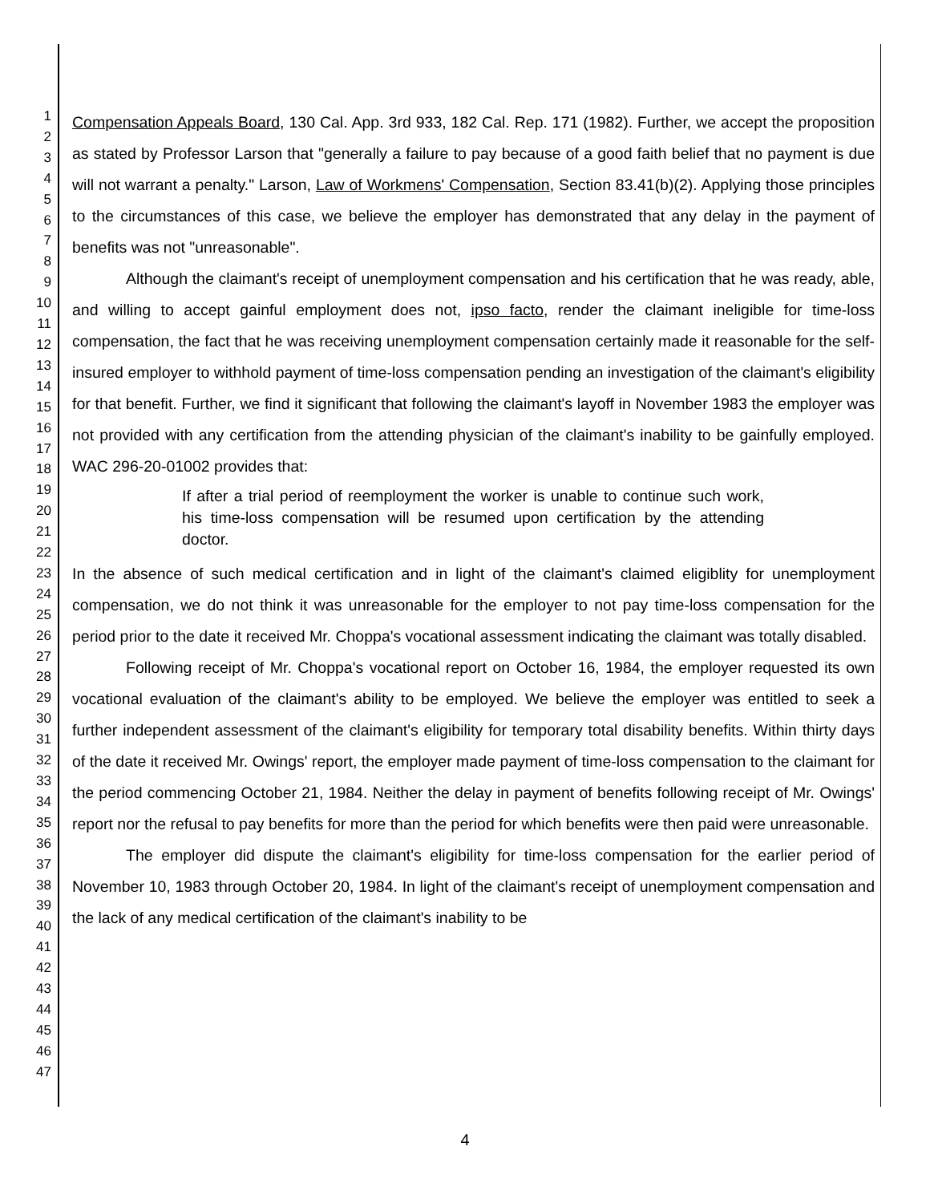1
2
3
4
5
6
7
8
9
10
11
12
13
14
15
16
17
18
19
20
21
22
23
24
25
26
27
28
29
30
31
32
33
34
35
36
37
38
39
40
41
42
43
44
45
46
47
Compensation Appeals Board, 130 Cal. App. 3rd 933, 182 Cal. Rep. 171 (1982). Further, we accept the proposition as stated by Professor Larson that "generally a failure to pay because of a good faith belief that no payment is due will not warrant a penalty." Larson, Law of Workmens' Compensation, Section 83.41(b)(2). Applying those principles to the circumstances of this case, we believe the employer has demonstrated that any delay in the payment of benefits was not "unreasonable".
Although the claimant's receipt of unemployment compensation and his certification that he was ready, able, and willing to accept gainful employment does not, ipso facto, render the claimant ineligible for time-loss compensation, the fact that he was receiving unemployment compensation certainly made it reasonable for the self-insured employer to withhold payment of time-loss compensation pending an investigation of the claimant's eligibility for that benefit. Further, we find it significant that following the claimant's layoff in November 1983 the employer was not provided with any certification from the attending physician of the claimant's inability to be gainfully employed. WAC 296-20-01002 provides that:
If after a trial period of reemployment the worker is unable to continue such work, his time-loss compensation will be resumed upon certification by the attending doctor.
In the absence of such medical certification and in light of the claimant's claimed eligiblity for unemployment compensation, we do not think it was unreasonable for the employer to not pay time-loss compensation for the period prior to the date it received Mr. Choppa's vocational assessment indicating the claimant was totally disabled.
Following receipt of Mr. Choppa's vocational report on October 16, 1984, the employer requested its own vocational evaluation of the claimant's ability to be employed. We believe the employer was entitled to seek a further independent assessment of the claimant's eligibility for temporary total disability benefits. Within thirty days of the date it received Mr. Owings' report, the employer made payment of time-loss compensation to the claimant for the period commencing October 21, 1984. Neither the delay in payment of benefits following receipt of Mr. Owings' report nor the refusal to pay benefits for more than the period for which benefits were then paid were unreasonable.
The employer did dispute the claimant's eligibility for time-loss compensation for the earlier period of November 10, 1983 through October 20, 1984. In light of the claimant's receipt of unemployment compensation and the lack of any medical certification of the claimant's inability to be
4